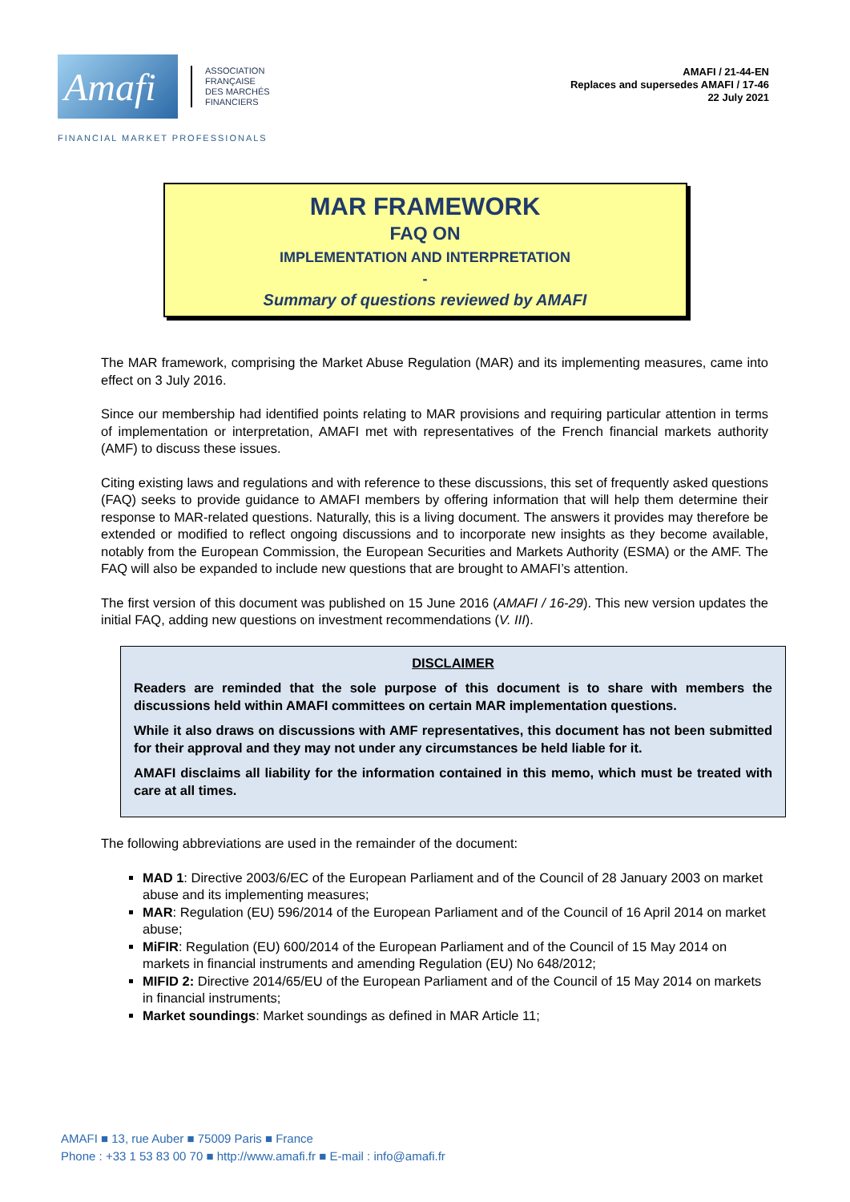Amafi
ASSOCIATION
FRANÇAISE
DES MARCHÉS
FINANCIERS
AMAFI / 21-44-EN
Replaces and supersedes AMAFI / 17-46
22 July 2021
FINANCIAL MARKET PROFESSIONALS
MAR FRAMEWORK
FAQ ON
IMPLEMENTATION AND INTERPRETATION
-
Summary of questions reviewed by AMAFI
The MAR framework, comprising the Market Abuse Regulation (MAR) and its implementing measures, came into effect on 3 July 2016.
Since our membership had identified points relating to MAR provisions and requiring particular attention in terms of implementation or interpretation, AMAFI met with representatives of the French financial markets authority (AMF) to discuss these issues.
Citing existing laws and regulations and with reference to these discussions, this set of frequently asked questions (FAQ) seeks to provide guidance to AMAFI members by offering information that will help them determine their response to MAR-related questions. Naturally, this is a living document. The answers it provides may therefore be extended or modified to reflect ongoing discussions and to incorporate new insights as they become available, notably from the European Commission, the European Securities and Markets Authority (ESMA) or the AMF. The FAQ will also be expanded to include new questions that are brought to AMAFI’s attention.
The first version of this document was published on 15 June 2016 (AMAFI / 16-29). This new version updates the initial FAQ, adding new questions on investment recommendations (V. III).
DISCLAIMER
Readers are reminded that the sole purpose of this document is to share with members the discussions held within AMAFI committees on certain MAR implementation questions.
While it also draws on discussions with AMF representatives, this document has not been submitted for their approval and they may not under any circumstances be held liable for it.
AMAFI disclaims all liability for the information contained in this memo, which must be treated with care at all times.
The following abbreviations are used in the remainder of the document:
MAD 1: Directive 2003/6/EC of the European Parliament and of the Council of 28 January 2003 on market abuse and its implementing measures;
MAR: Regulation (EU) 596/2014 of the European Parliament and of the Council of 16 April 2014 on market abuse;
MiFIR: Regulation (EU) 600/2014 of the European Parliament and of the Council of 15 May 2014 on markets in financial instruments and amending Regulation (EU) No 648/2012;
MIFID 2: Directive 2014/65/EU of the European Parliament and of the Council of 15 May 2014 on markets in financial instruments;
Market soundings: Market soundings as defined in MAR Article 11;
AMAFI ■ 13, rue Auber ■ 75009 Paris ■ France
Phone : +33 1 53 83 00 70 ■ http://www.amafi.fr ■ E-mail : info@amafi.fr